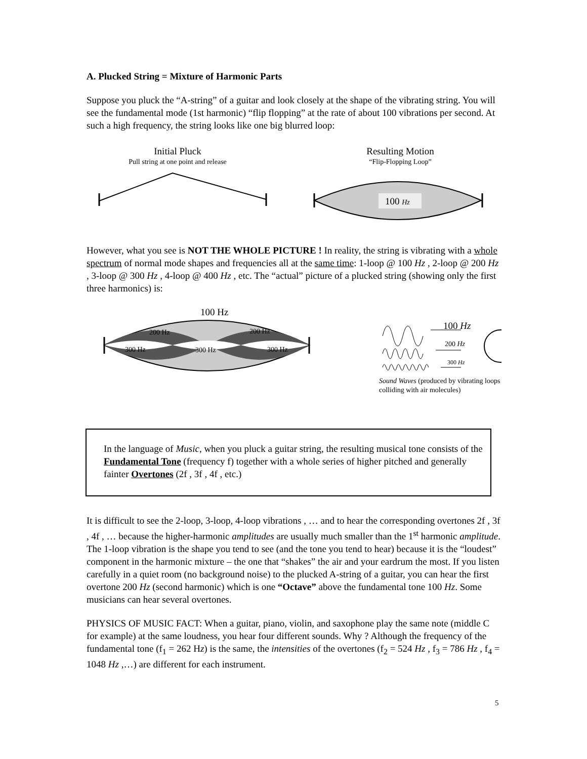A. Plucked String = Mixture of Harmonic Parts
Suppose you pluck the “A-string” of a guitar and look closely at the shape of the vibrating string. You will see the fundamental mode (1st harmonic) “flip flopping” at the rate of about 100 vibrations per second. At such a high frequency, the string looks like one big blurred loop:
Initial Pluck
Pull string at one point and release
Resulting Motion
“Flip-Flopping Loop”
100 Hz
However, what you see is NOT THE WHOLE PICTURE ! In reality, the string is vibrating with a whole spectrum of normal mode shapes and frequencies all at the same time: 1-loop @ 100 Hz , 2-loop @ 200 Hz , 3-loop @ 300 Hz , 4-loop @ 400 Hz , etc. The “actual” picture of a plucked string (showing only the first three harmonics) is:
100 Hz
200 Hz 200 Hz
300 Hz 300 Hz 300 Hz
100 Hz
200 Hz
300 Hz
Sound Waves (produced by vibrating loops colliding with air molecules)
In the language of Music, when you pluck a guitar string, the resulting musical tone consists of the Fundamental Tone (frequency f) together with a whole series of higher pitched and generally fainter Overtones (2f , 3f , 4f , etc.)
It is difficult to see the 2-loop, 3-loop, 4-loop vibrations , … and to hear the corresponding overtones 2f , 3f , 4f , … because the higher-harmonic amplitudes are usually much smaller than the 1<sup>st</sup> harmonic amplitude. The 1-loop vibration is the shape you tend to see (and the tone you tend to hear) because it is the “loudest” component in the harmonic mixture – the one that “shakes” the air and your eardrum the most. If you listen carefully in a quiet room (no background noise) to the plucked A-string of a guitar, you can hear the first overtone 200 Hz (second harmonic) which is one “Octave” above the fundamental tone 100 Hz. Some musicians can hear several overtones.
PHYSICS OF MUSIC FACT: When a guitar, piano, violin, and saxophone play the same note (middle C for example) at the same loudness, you hear four different sounds. Why ? Although the frequency of the fundamental tone (f<sub>1</sub> = 262 Hz) is the same, the intensities of the overtones (f<sub>2</sub> = 524 Hz , f<sub>3</sub> = 786 Hz , f<sub>4</sub> = 1048 Hz ,…) are different for each instrument.
5